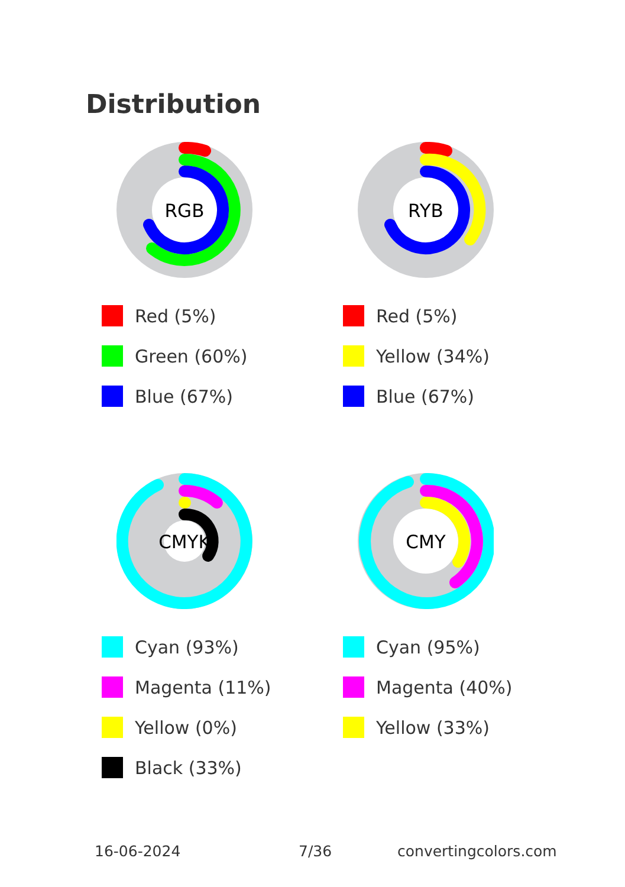Distribution
RGB
Red (5%)
Green (60%)
Blue (67%)
RYB
Red (5%)
Yellow (34%)
Blue (67%)
CMYK
Cyan (93%)
Magenta (11%)
Yellow (0%)
Black (33%)
CMY
Cyan (95%)
Magenta (40%)
Yellow (33%)
16-06-2024 7/36 convertingcolors.com